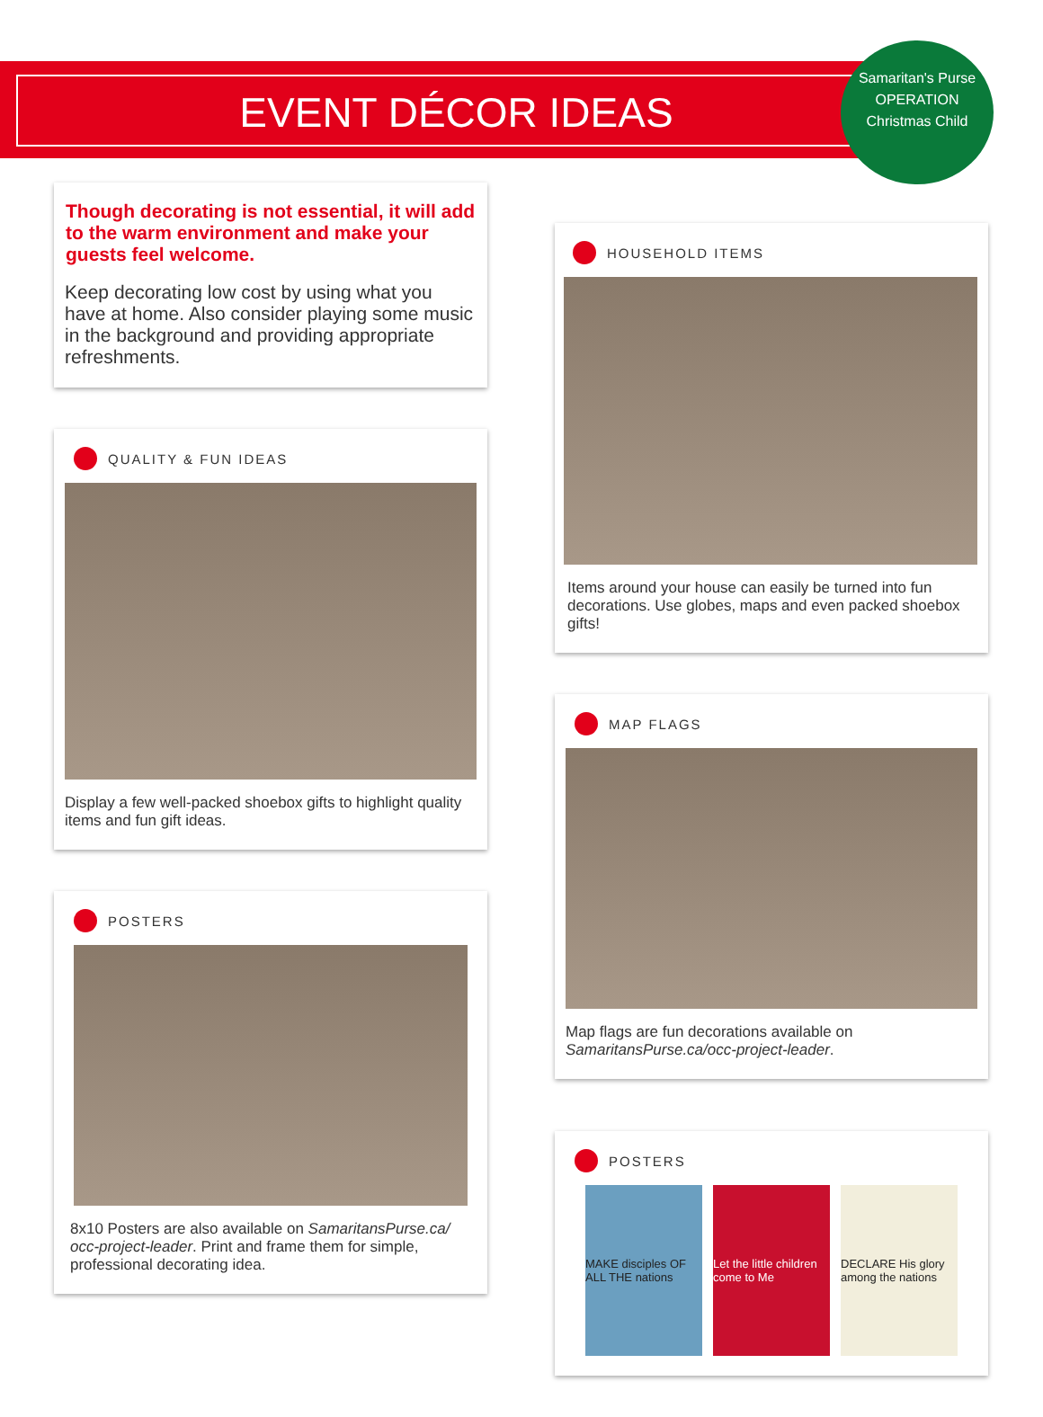EVENT DÉCOR IDEAS
Samaritan's Purse
OPERATION
Christmas Child
Though decorating is not essential, it will add to the warm environment and make your guests feel welcome.
Keep decorating low cost by using what you have at home. Also consider playing some music in the background and providing appropriate refreshments.
QUALITY & FUN IDEAS
Display a few well-packed shoebox gifts to highlight quality items and fun gift ideas.
POSTERS
8x10 Posters are also available on SamaritansPurse.ca/ occ-project-leader. Print and frame them for simple, professional decorating idea.
HOUSEHOLD ITEMS
Items around your house can easily be turned into fun decorations. Use globes, maps and even packed shoebox gifts!
MAP FLAGS
Map flags are fun decorations available on SamaritansPurse.ca/occ-project-leader.
POSTERS
MAKE disciples OF ALL THE nations
Let the little children come to Me
DECLARE His glory among the nations